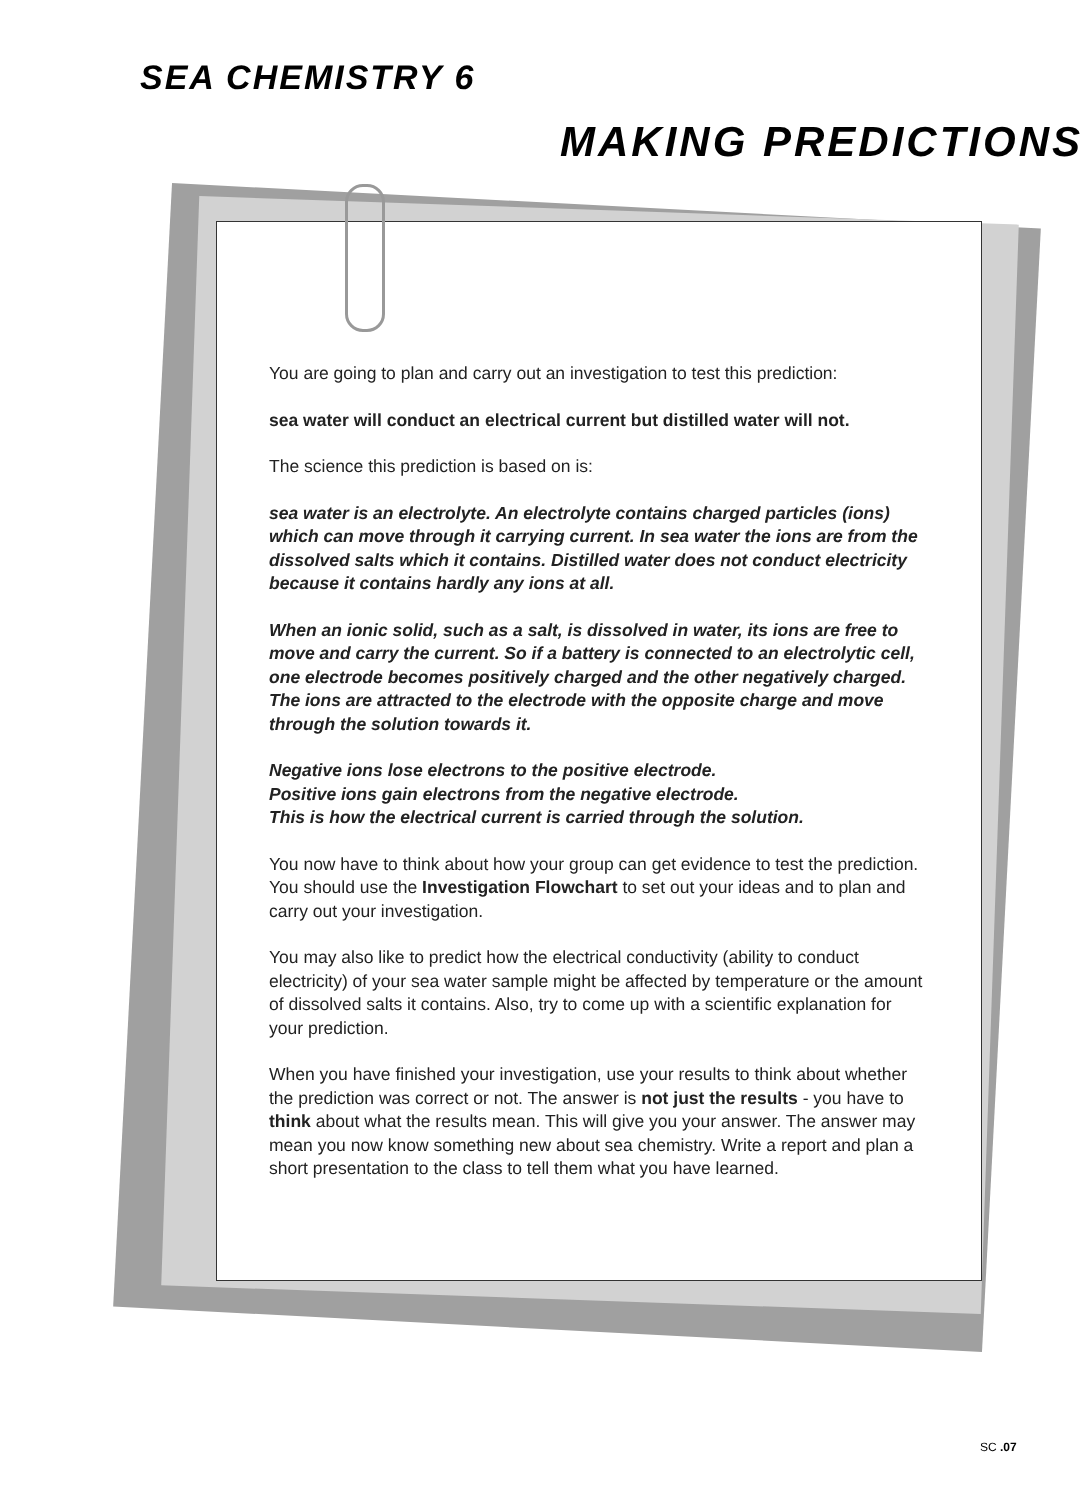SEA CHEMISTRY 6
MAKING PREDICTIONS
You are going to plan and carry out an investigation to test this prediction:
sea water will conduct an electrical current but distilled water will not.
The science this prediction is based on is:
sea water is an electrolyte. An electrolyte contains charged particles (ions) which can move through it carrying current. In sea water the ions are from the dissolved salts which it contains. Distilled water does not conduct electricity because it contains hardly any ions at all.
When an ionic solid, such as a salt, is dissolved in water, its ions are free to move and carry the current. So if a battery is connected to an electrolytic cell, one electrode becomes positively charged and the other negatively charged. The ions are attracted to the electrode with the opposite charge and move through the solution towards it.
Negative ions lose electrons to the positive electrode.
Positive ions gain electrons from the negative electrode.
This is how the electrical current is carried through the solution.
You now have to think about how your group can get evidence to test the prediction. You should use the Investigation Flowchart to set out your ideas and to plan and carry out your investigation.
You may also like to predict how the electrical conductivity (ability to conduct electricity) of your sea water sample might be affected by temperature or the amount of dissolved salts it contains. Also, try to come up with a scientific explanation for your prediction.
When you have finished your investigation, use your results to think about whether the prediction was correct or not. The answer is not just the results - you have to think about what the results mean. This will give you your answer. The answer may mean you now know something new about sea chemistry. Write a report and plan a short presentation to the class to tell them what you have learned.
SC .07